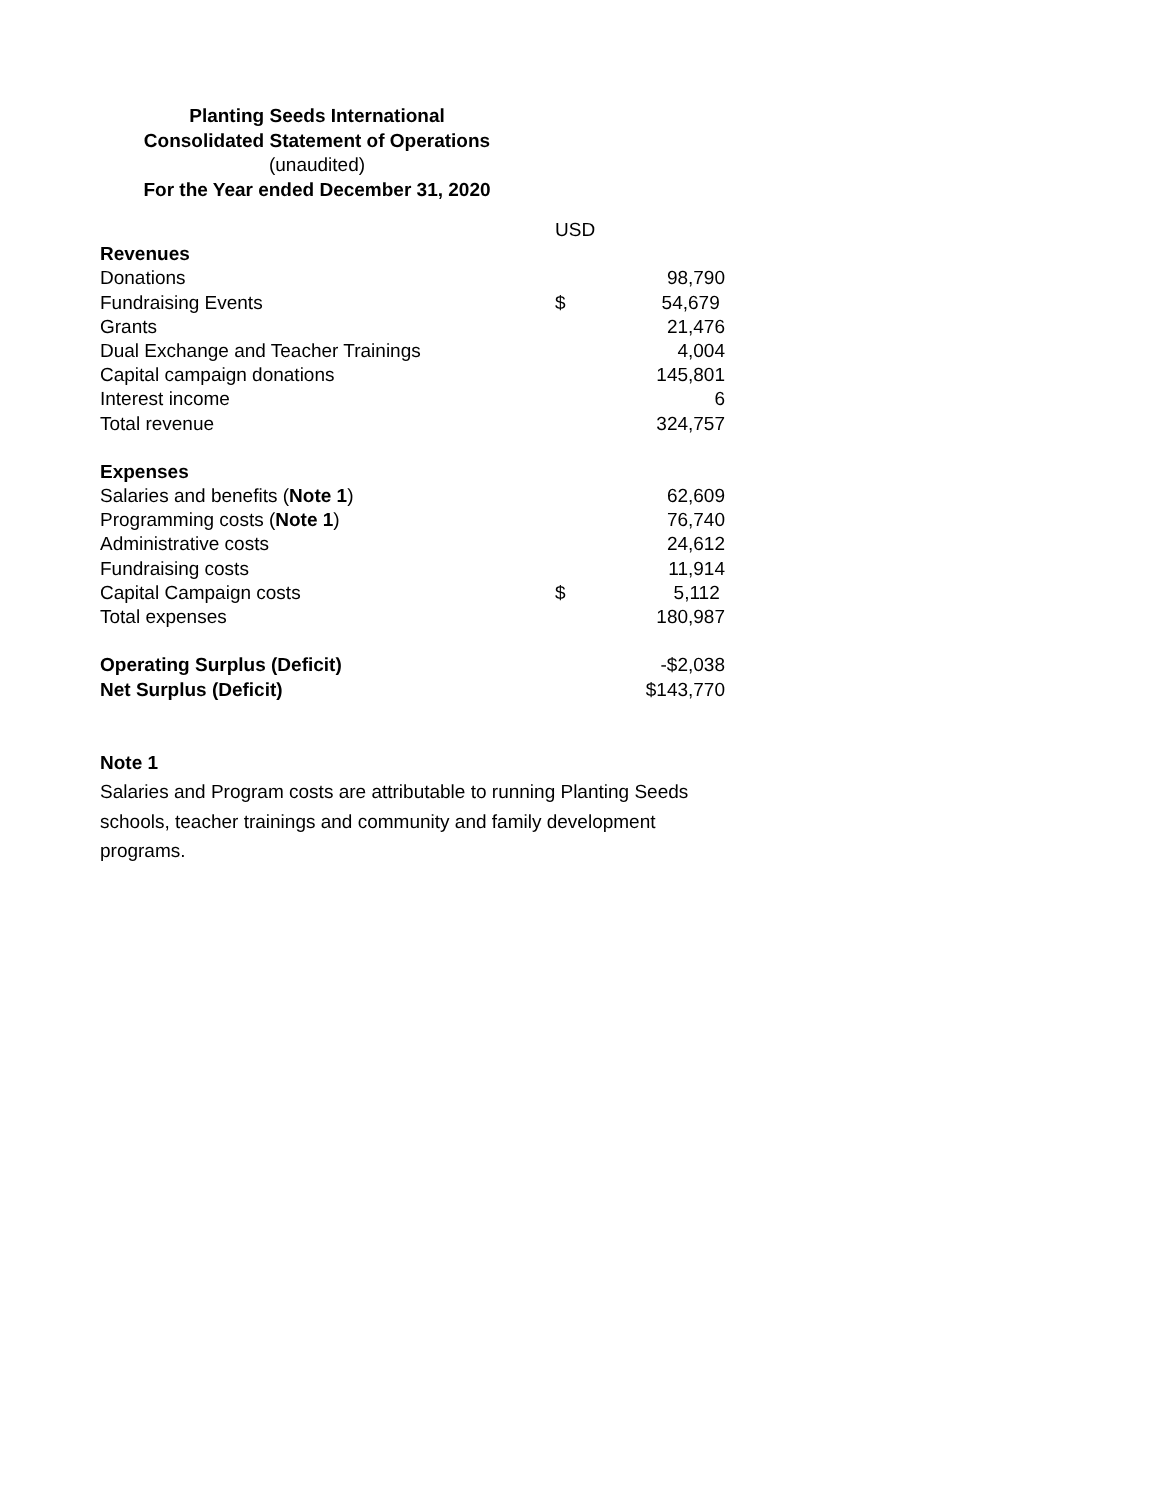Planting Seeds International
Consolidated Statement of Operations
(unaudited)
For the Year ended December 31, 2020
| | USD | |
| Revenues | | |
| Donations | | 98,790 |
| Fundraising Events | $ | 54,679 |
| Grants | | 21,476 |
| Dual Exchange and Teacher Trainings | | 4,004 |
| Capital campaign donations | | 145,801 |
| Interest income | | 6 |
| Total revenue | | 324,757 |
| Expenses | | |
| Salaries and benefits ( Note 1 ) | | 62,609 |
| Programming costs ( Note 1 ) | | 76,740 |
| Administrative costs | | 24,612 |
| Fundraising costs | | 11,914 |
| Capital Campaign costs | $ | 5,112 |
| Total expenses | | 180,987 |
| Operating Surplus (Deficit) | | -$2,038 |
| Net Surplus (Deficit) | | $143,770 |
Note 1
Salaries and Program costs are attributable to running Planting Seeds schools, teacher trainings and community and family development programs.